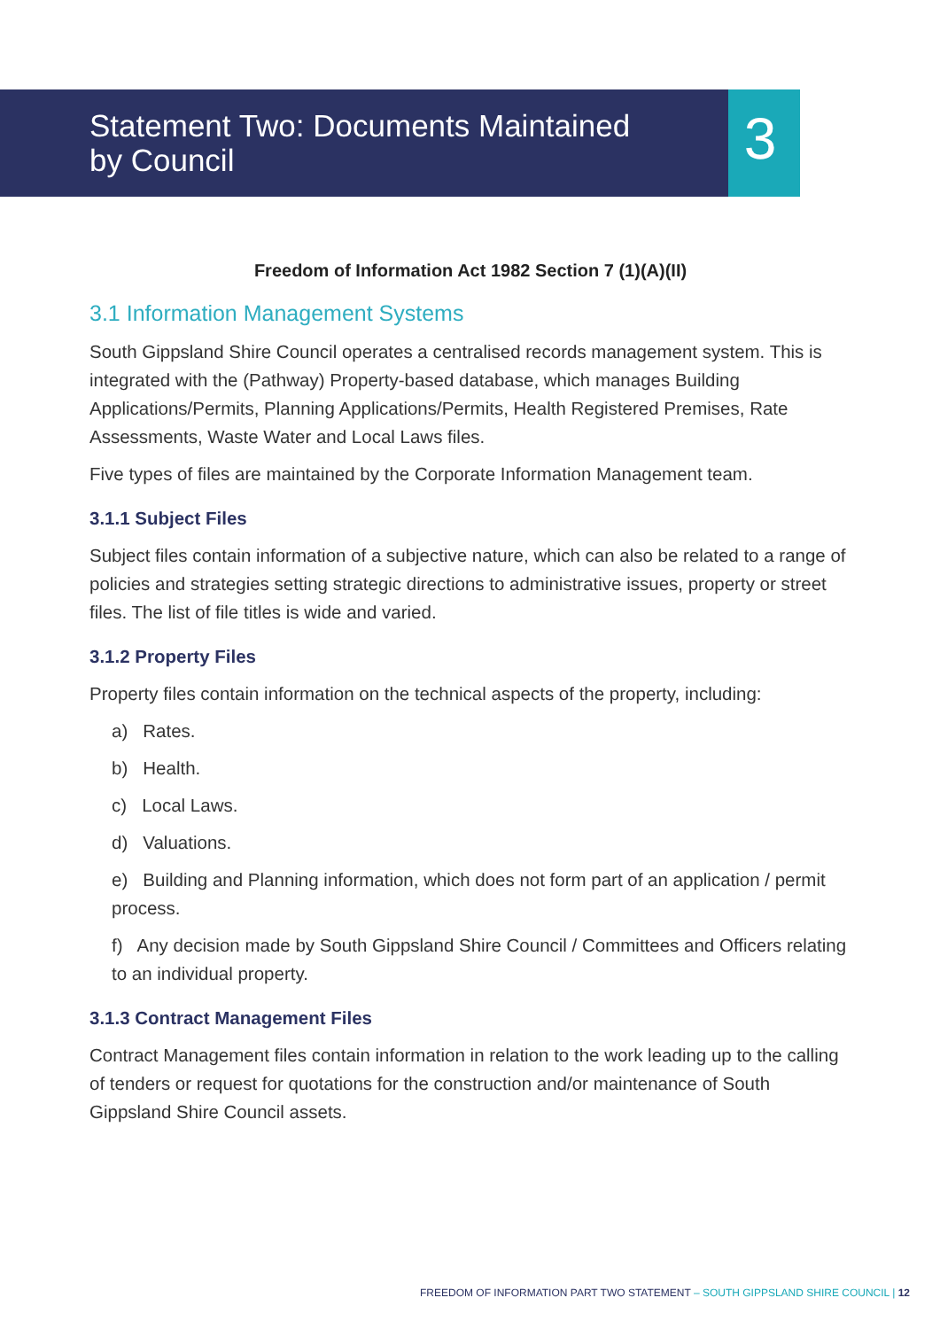Statement Two: Documents Maintained
by Council
3
Freedom of Information Act 1982 Section 7 (1)(A)(II)
3.1 Information Management Systems
South Gippsland Shire Council operates a centralised records management system. This is integrated with the (Pathway) Property-based database, which manages Building Applications/Permits, Planning Applications/Permits, Health Registered Premises, Rate Assessments, Waste Water and Local Laws files.
Five types of files are maintained by the Corporate Information Management team.
3.1.1 Subject Files
Subject files contain information of a subjective nature, which can also be related to a range of policies and strategies setting strategic directions to administrative issues, property or street files. The list of file titles is wide and varied.
3.1.2 Property Files
Property files contain information on the technical aspects of the property, including:
a) Rates.
b) Health.
c) Local Laws.
d) Valuations.
e) Building and Planning information, which does not form part of an application / permit process.
f) Any decision made by South Gippsland Shire Council / Committees and Officers relating to an individual property.
3.1.3 Contract Management Files
Contract Management files contain information in relation to the work leading up to the calling of tenders or request for quotations for the construction and/or maintenance of South Gippsland Shire Council assets.
FREEDOM OF INFORMATION PART TWO STATEMENT – SOUTH GIPPSLAND SHIRE COUNCIL | 12